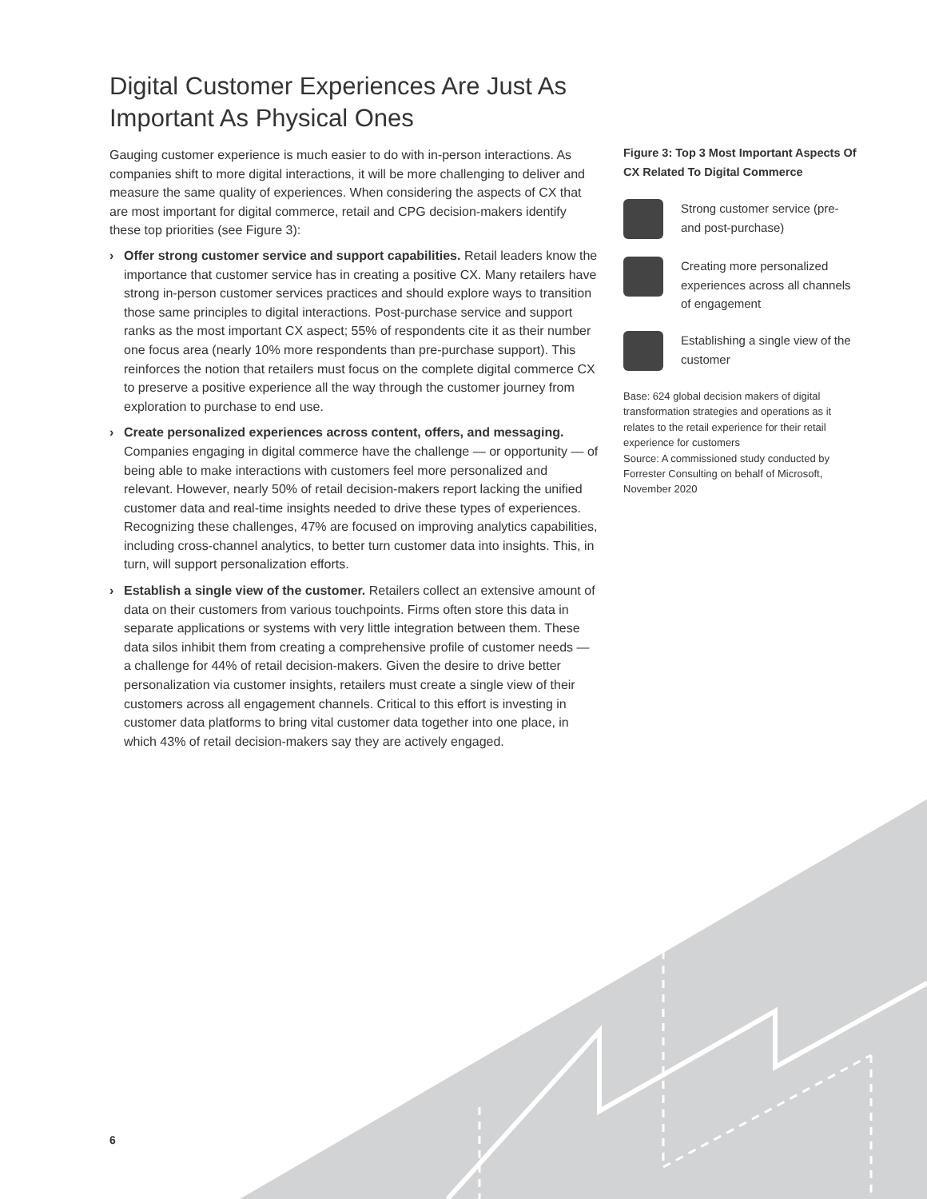Digital Customer Experiences Are Just As Important As Physical Ones
Gauging customer experience is much easier to do with in-person interactions. As companies shift to more digital interactions, it will be more challenging to deliver and measure the same quality of experiences. When considering the aspects of CX that are most important for digital commerce, retail and CPG decision-makers identify these top priorities (see Figure 3):
› Offer strong customer service and support capabilities. Retail leaders know the importance that customer service has in creating a positive CX. Many retailers have strong in-person customer services practices and should explore ways to transition those same principles to digital interactions. Post-purchase service and support ranks as the most important CX aspect; 55% of respondents cite it as their number one focus area (nearly 10% more respondents than pre-purchase support). This reinforces the notion that retailers must focus on the complete digital commerce CX to preserve a positive experience all the way through the customer journey from exploration to purchase to end use.
› Create personalized experiences across content, offers, and messaging. Companies engaging in digital commerce have the challenge — or opportunity — of being able to make interactions with customers feel more personalized and relevant. However, nearly 50% of retail decision-makers report lacking the unified customer data and real-time insights needed to drive these types of experiences. Recognizing these challenges, 47% are focused on improving analytics capabilities, including cross-channel analytics, to better turn customer data into insights. This, in turn, will support personalization efforts.
› Establish a single view of the customer. Retailers collect an extensive amount of data on their customers from various touchpoints. Firms often store this data in separate applications or systems with very little integration between them. These data silos inhibit them from creating a comprehensive profile of customer needs — a challenge for 44% of retail decision-makers. Given the desire to drive better personalization via customer insights, retailers must create a single view of their customers across all engagement channels. Critical to this effort is investing in customer data platforms to bring vital customer data together into one place, in which 43% of retail decision-makers say they are actively engaged.
Figure 3: Top 3 Most Important Aspects Of CX Related To Digital Commerce
Strong customer service (pre- and post-purchase)
Creating more personalized experiences across all channels of engagement
Establishing a single view of the customer
Base: 624 global decision makers of digital transformation strategies and operations as it relates to the retail experience for their retail experience for customers
Source: A commissioned study conducted by Forrester Consulting on behalf of Microsoft, November 2020
6